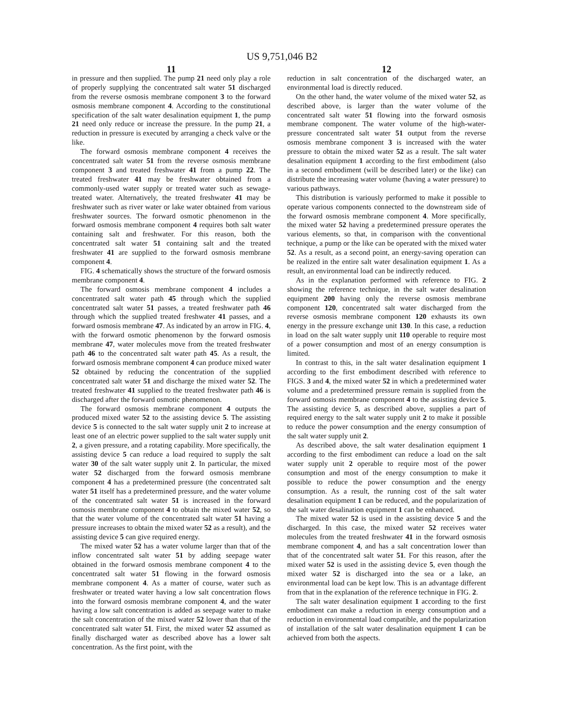US 9,751,046 B2
11
in pressure and then supplied. The pump 21 need only play a role of properly supplying the concentrated salt water 51 discharged from the reverse osmosis membrane component 3 to the forward osmosis membrane component 4. According to the constitutional specification of the salt water desalination equipment 1, the pump 21 need only reduce or increase the pressure. In the pump 21, a reduction in pressure is executed by arranging a check valve or the like.
The forward osmosis membrane component 4 receives the concentrated salt water 51 from the reverse osmosis membrane component 3 and treated freshwater 41 from a pump 22. The treated freshwater 41 may be freshwater obtained from a commonly-used water supply or treated water such as sewage-treated water. Alternatively, the treated freshwater 41 may be freshwater such as river water or lake water obtained from various freshwater sources. The forward osmotic phenomenon in the forward osmosis membrane component 4 requires both salt water containing salt and freshwater. For this reason, both the concentrated salt water 51 containing salt and the treated freshwater 41 are supplied to the forward osmosis membrane component 4.
FIG. 4 schematically shows the structure of the forward osmosis membrane component 4.
The forward osmosis membrane component 4 includes a concentrated salt water path 45 through which the supplied concentrated salt water 51 passes, a treated freshwater path 46 through which the supplied treated freshwater 41 passes, and a forward osmosis membrane 47. As indicated by an arrow in FIG. 4, with the forward osmotic phenomenon by the forward osmosis membrane 47, water molecules move from the treated freshwater path 46 to the concentrated salt water path 45. As a result, the forward osmosis membrane component 4 can produce mixed water 52 obtained by reducing the concentration of the supplied concentrated salt water 51 and discharge the mixed water 52. The treated freshwater 41 supplied to the treated freshwater path 46 is discharged after the forward osmotic phenomenon.
The forward osmosis membrane component 4 outputs the produced mixed water 52 to the assisting device 5. The assisting device 5 is connected to the salt water supply unit 2 to increase at least one of an electric power supplied to the salt water supply unit 2, a given pressure, and a rotating capability. More specifically, the assisting device 5 can reduce a load required to supply the salt water 30 of the salt water supply unit 2. In particular, the mixed water 52 discharged from the forward osmosis membrane component 4 has a predetermined pressure (the concentrated salt water 51 itself has a predetermined pressure, and the water volume of the concentrated salt water 51 is increased in the forward osmosis membrane component 4 to obtain the mixed water 52, so that the water volume of the concentrated salt water 51 having a pressure increases to obtain the mixed water 52 as a result), and the assisting device 5 can give required energy.
The mixed water 52 has a water volume larger than that of the inflow concentrated salt water 51 by adding seepage water obtained in the forward osmosis membrane component 4 to the concentrated salt water 51 flowing in the forward osmosis membrane component 4. As a matter of course, water such as freshwater or treated water having a low salt concentration flows into the forward osmosis membrane component 4, and the water having a low salt concentration is added as seepage water to make the salt concentration of the mixed water 52 lower than that of the concentrated salt water 51. First, the mixed water 52 assumed as finally discharged water as described above has a lower salt concentration. As the first point, with the
12
reduction in salt concentration of the discharged water, an environmental load is directly reduced.
On the other hand, the water volume of the mixed water 52, as described above, is larger than the water volume of the concentrated salt water 51 flowing into the forward osmosis membrane component. The water volume of the high-water-pressure concentrated salt water 51 output from the reverse osmosis membrane component 3 is increased with the water pressure to obtain the mixed water 52 as a result. The salt water desalination equipment 1 according to the first embodiment (also in a second embodiment (will be described later) or the like) can distribute the increasing water volume (having a water pressure) to various pathways.
This distribution is variously performed to make it possible to operate various components connected to the downstream side of the forward osmosis membrane component 4. More specifically, the mixed water 52 having a predetermined pressure operates the various elements, so that, in comparison with the conventional technique, a pump or the like can be operated with the mixed water 52. As a result, as a second point, an energy-saving operation can be realized in the entire salt water desalination equipment 1. As a result, an environmental load can be indirectly reduced.
As in the explanation performed with reference to FIG. 2 showing the reference technique, in the salt water desalination equipment 200 having only the reverse osmosis membrane component 120, concentrated salt water discharged from the reverse osmosis membrane component 120 exhausts its own energy in the pressure exchange unit 130. In this case, a reduction in load on the salt water supply unit 110 operable to require most of a power consumption and most of an energy consumption is limited.
In contrast to this, in the salt water desalination equipment 1 according to the first embodiment described with reference to FIGS. 3 and 4, the mixed water 52 in which a predetermined water volume and a predetermined pressure remain is supplied from the forward osmosis membrane component 4 to the assisting device 5. The assisting device 5, as described above, supplies a part of required energy to the salt water supply unit 2 to make it possible to reduce the power consumption and the energy consumption of the salt water supply unit 2.
As described above, the salt water desalination equipment 1 according to the first embodiment can reduce a load on the salt water supply unit 2 operable to require most of the power consumption and most of the energy consumption to make it possible to reduce the power consumption and the energy consumption. As a result, the running cost of the salt water desalination equipment 1 can be reduced, and the popularization of the salt water desalination equipment 1 can be enhanced.
The mixed water 52 is used in the assisting device 5 and the discharged. In this case, the mixed water 52 receives water molecules from the treated freshwater 41 in the forward osmosis membrane component 4, and has a salt concentration lower than that of the concentrated salt water 51. For this reason, after the mixed water 52 is used in the assisting device 5, even though the mixed water 52 is discharged into the sea or a lake, an environmental load can be kept low. This is an advantage different from that in the explanation of the reference technique in FIG. 2.
The salt water desalination equipment 1 according to the first embodiment can make a reduction in energy consumption and a reduction in environmental load compatible, and the popularization of installation of the salt water desalination equipment 1 can be achieved from both the aspects.